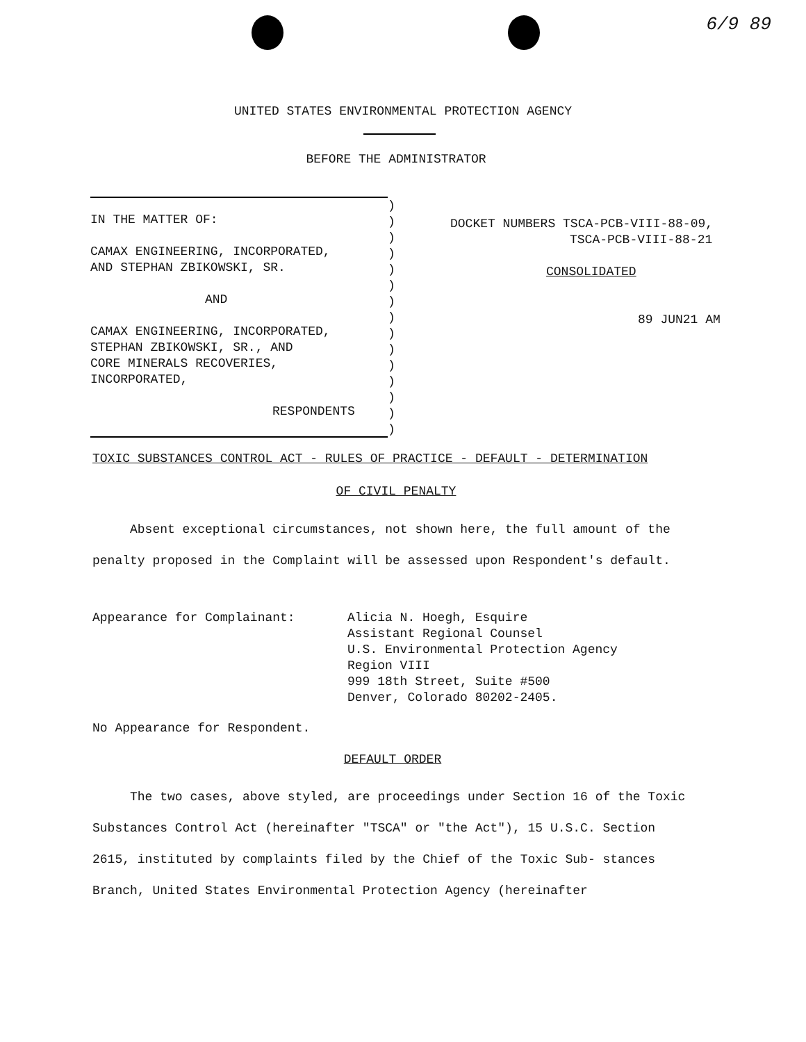6/9 89
UNITED STATES ENVIRONMENTAL PROTECTION AGENCY
BEFORE THE ADMINISTRATOR
IN THE MATTER OF:
CAMAX ENGINEERING, INCORPORATED,
AND STEPHAN ZBIKOWSKI, SR.
AND
CAMAX ENGINEERING, INCORPORATED,
STEPHAN ZBIKOWSKI, SR., AND
CORE MINERALS RECOVERIES,
INCORPORATED,
RESPONDENTS
)
)
)
)
)
)
)
)
)
)
)
)
)
)
)
DOCKET NUMBERS TSCA-PCB-VIII-88-09,
TSCA-PCB-VIII-88-21
CONSOLIDATED
89 JUN21 AM
TOXIC SUBSTANCES CONTROL ACT - RULES OF PRACTICE - DEFAULT - DETERMINATION
OF CIVIL PENALTY
Absent exceptional circumstances, not shown here, the full amount of the penalty proposed in the Complaint will be assessed upon Respondent's default.
Appearance for Complainant: Alicia N. Hoegh, Esquire
Assistant Regional Counsel
U.S. Environmental Protection Agency
Region VIII
999 18th Street, Suite #500
Denver, Colorado 80202-2405.
No Appearance for Respondent.
DEFAULT ORDER
The two cases, above styled, are proceedings under Section 16 of the Toxic Substances Control Act (hereinafter "TSCA" or "the Act"), 15 U.S.C. Section 2615, instituted by complaints filed by the Chief of the Toxic Sub- stances Branch, United States Environmental Protection Agency (hereinafter